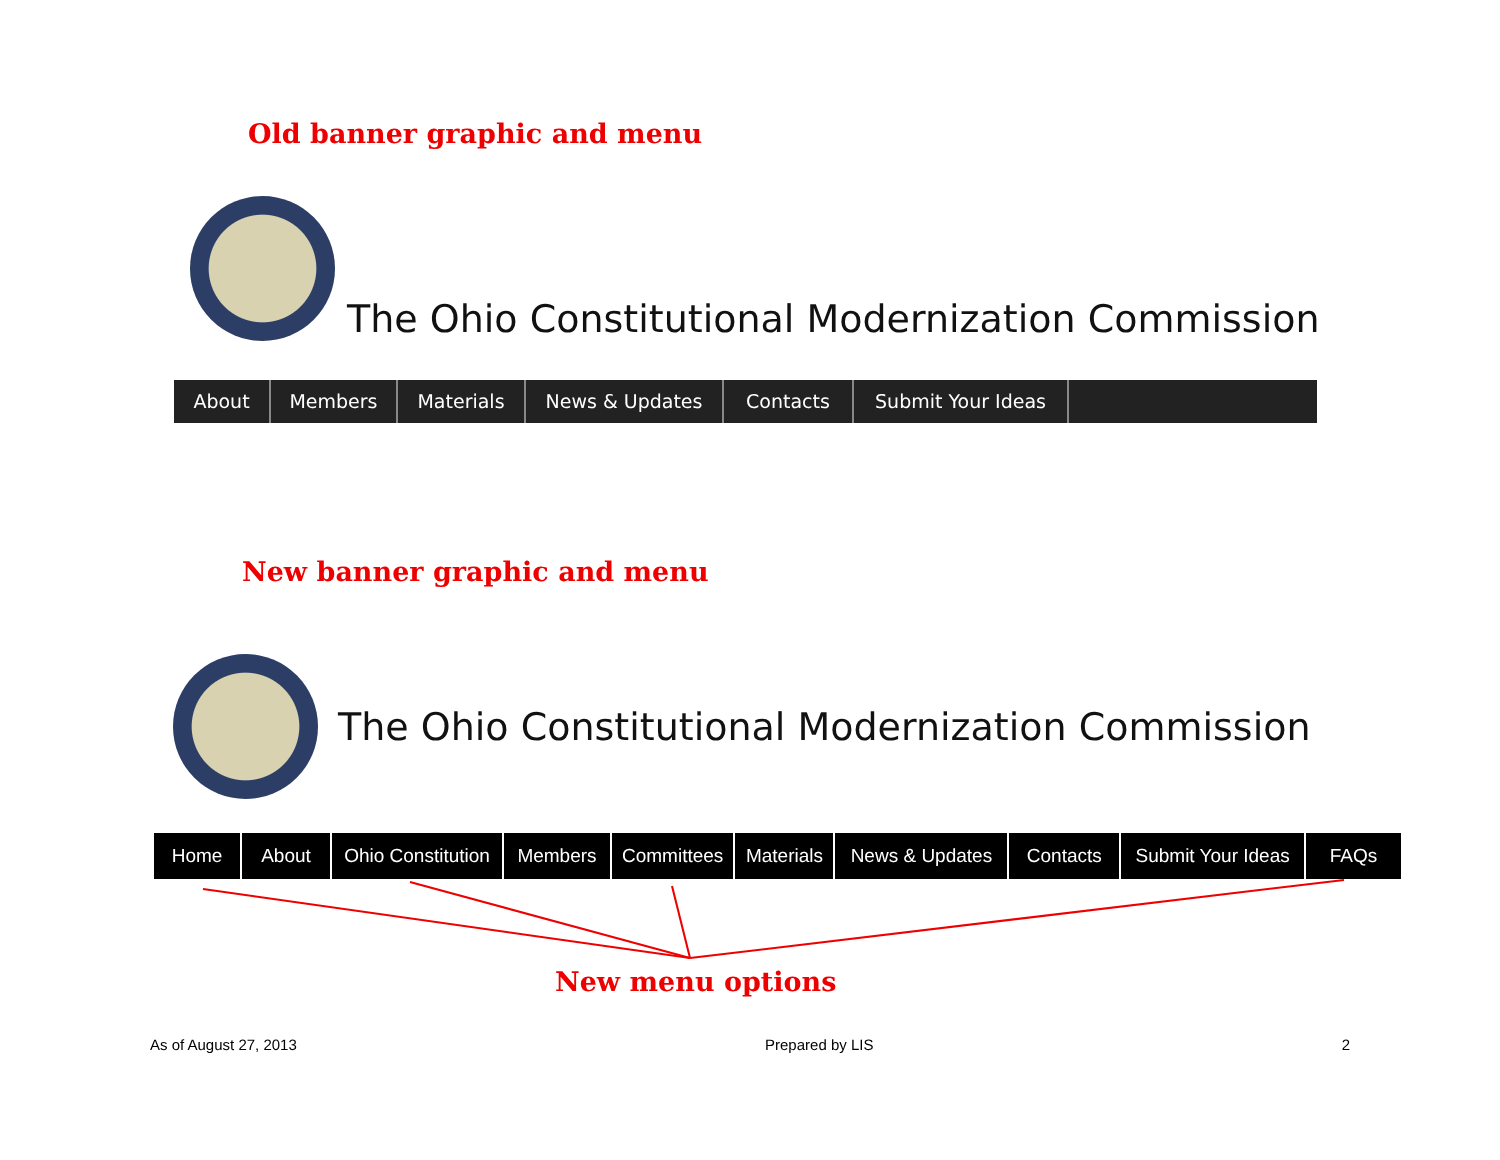Old banner graphic and menu
The Ohio Constitutional Modernization Commission
About Members Materials News & Updates Contacts Submit Your Ideas
New banner graphic and menu
The Ohio Constitutional Modernization Commission
Home About Ohio Constitution
Members Committees Materials
News & Updates Contacts Submit Your Ideas
FAQs
New menu options
As of August 27, 2013 Prepared by LIS 2